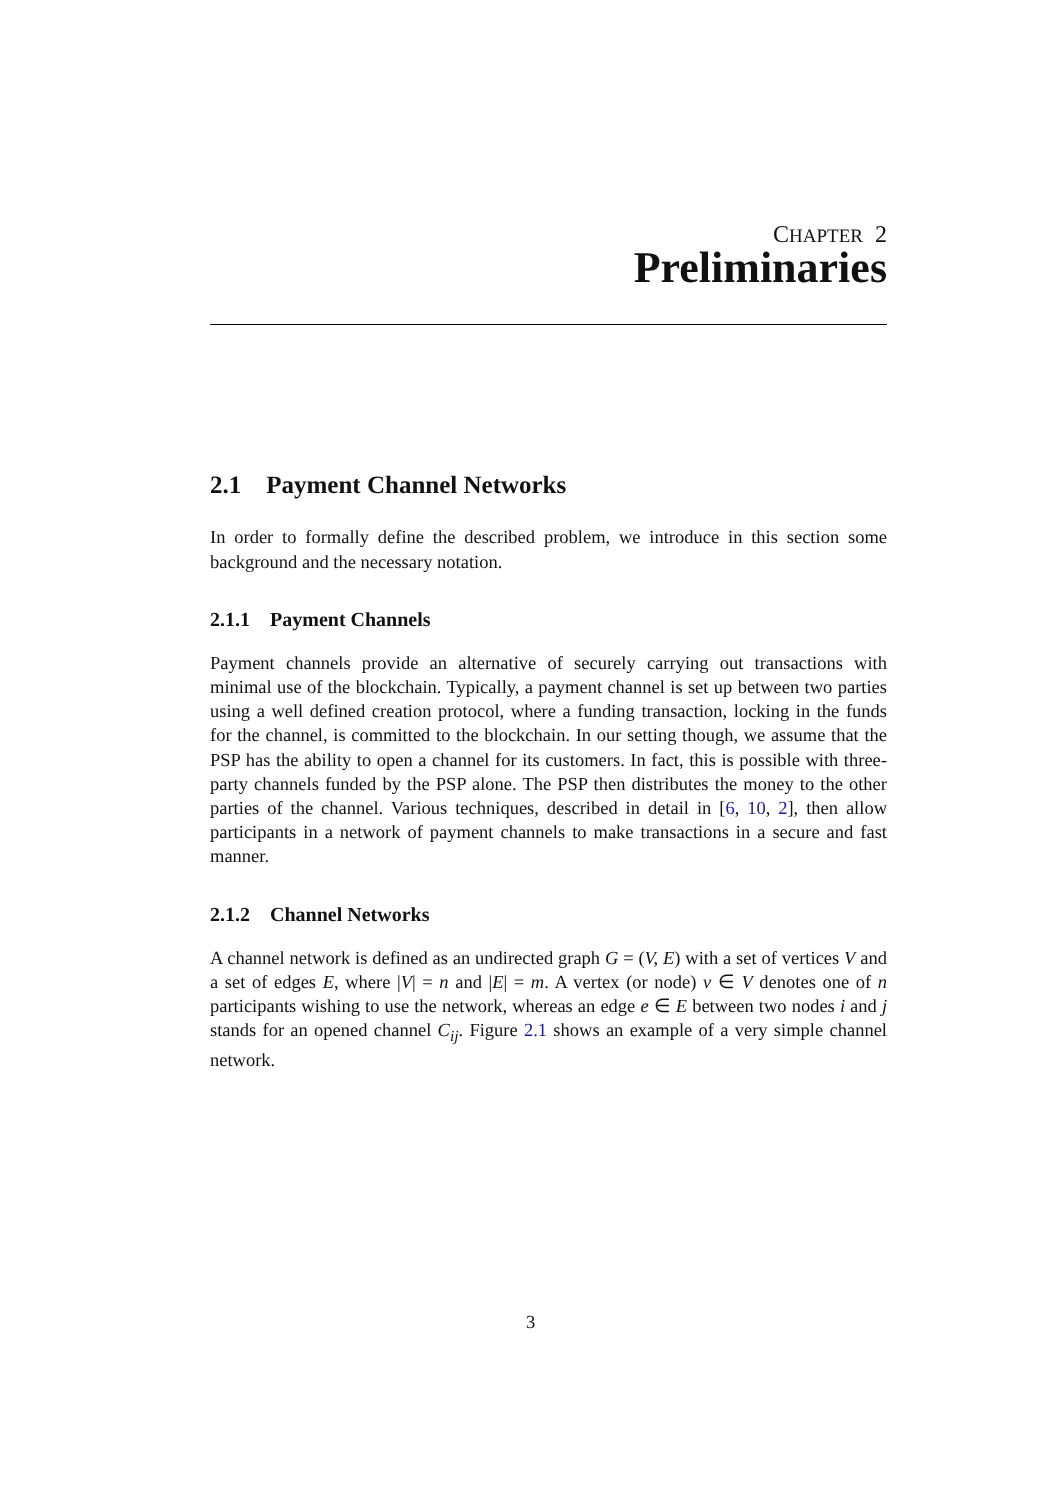CHAPTER 2
Preliminaries
2.1 Payment Channel Networks
In order to formally define the described problem, we introduce in this section some background and the necessary notation.
2.1.1 Payment Channels
Payment channels provide an alternative of securely carrying out transactions with minimal use of the blockchain. Typically, a payment channel is set up between two parties using a well defined creation protocol, where a funding transaction, locking in the funds for the channel, is committed to the blockchain. In our setting though, we assume that the PSP has the ability to open a channel for its customers. In fact, this is possible with three-party channels funded by the PSP alone. The PSP then distributes the money to the other parties of the channel. Various techniques, described in detail in [6, 10, 2], then allow participants in a network of payment channels to make transactions in a secure and fast manner.
2.1.2 Channel Networks
A channel network is defined as an undirected graph G = (V, E) with a set of vertices V and a set of edges E, where |V| = n and |E| = m. A vertex (or node) v ∈ V denotes one of n participants wishing to use the network, whereas an edge e ∈ E between two nodes i and j stands for an opened channel C<sub>ij</sub>. Figure 2.1 shows an example of a very simple channel network.
3